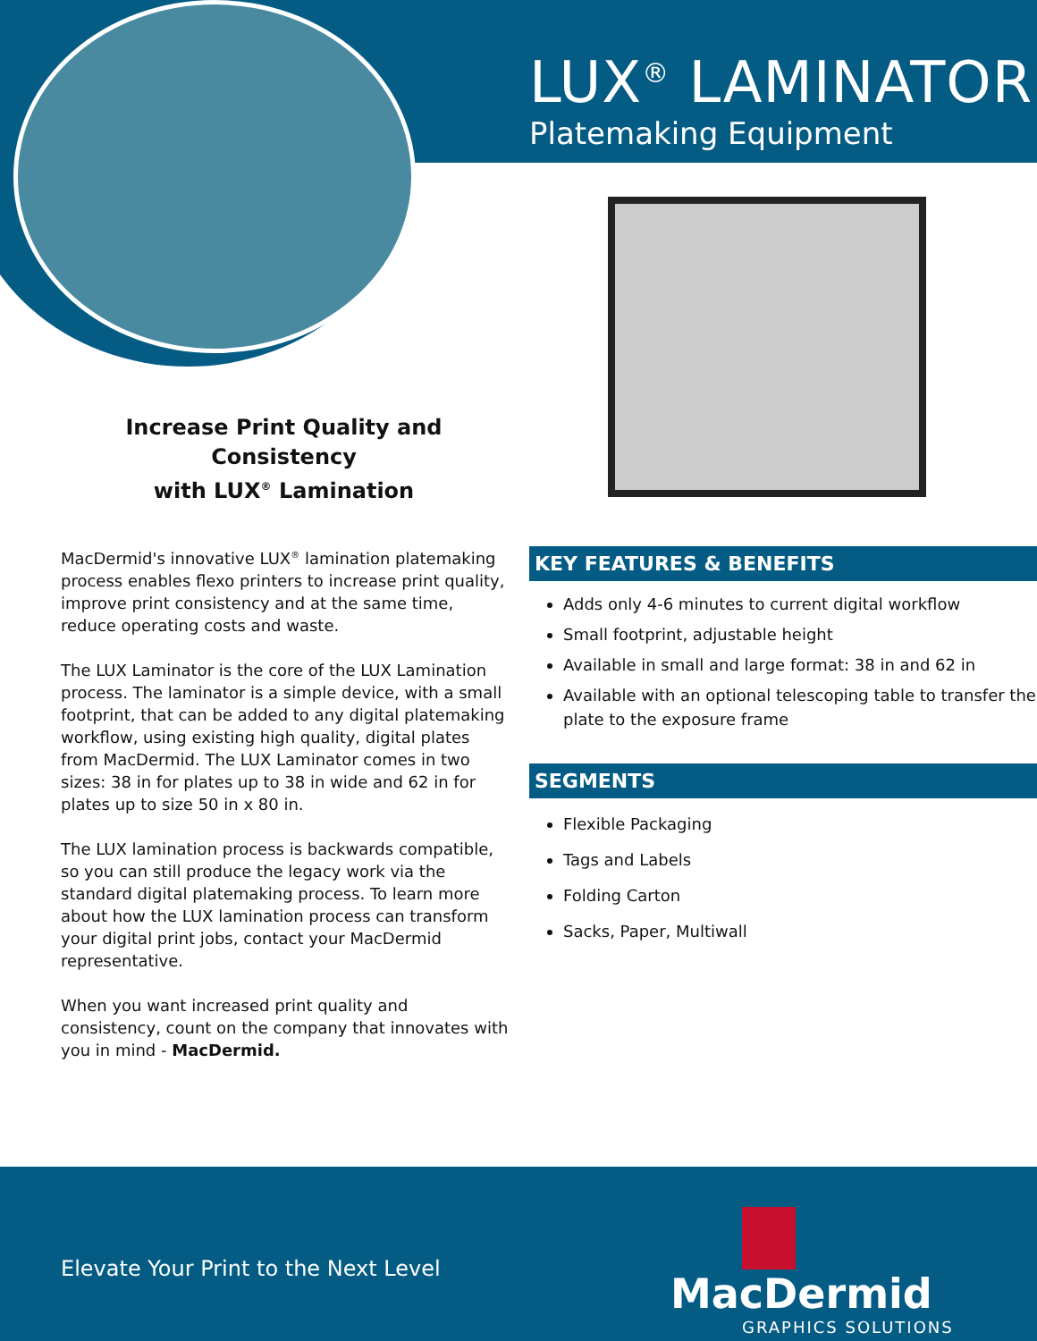LUX<sup>®</sup> LAMINATOR
Platemaking Equipment
Increase Print Quality and Consistency
with LUX<sup>®</sup> Lamination
MacDermid's innovative LUX<sup>®</sup> lamination platemaking process enables flexo printers to increase print quality, improve print consistency and at the same time, reduce operating costs and waste.
The LUX Laminator is the core of the LUX Lamination process. The laminator is a simple device, with a small footprint, that can be added to any digital platemaking workflow, using existing high quality, digital plates from MacDermid. The LUX Laminator comes in two sizes: 38 in for plates up to 38 in wide and 62 in for plates up to size 50 in x 80 in.
The LUX lamination process is backwards compatible, so you can still produce the legacy work via the standard digital platemaking process. To learn more about how the LUX lamination process can transform your digital print jobs, contact your MacDermid representative.
When you want increased print quality and consistency, count on the company that innovates with you in mind - MacDermid.
KEY FEATURES & BENEFITS
Adds only 4-6 minutes to current digital workflow
Small footprint, adjustable height
Available in small and large format: 38 in and 62 in
Available with an optional telescoping table to transfer the plate to the exposure frame
SEGMENTS
Flexible Packaging
Tags and Labels
Folding Carton
Sacks, Paper, Multiwall
Elevate Your Print to the Next Level
MacDermid
GRAPHICS SOLUTIONS